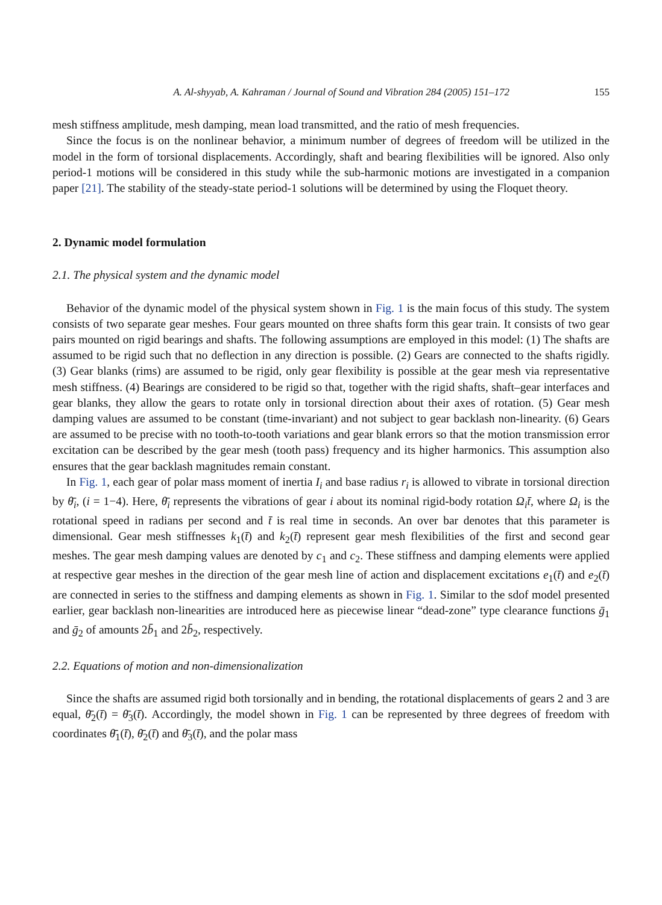A. Al-shyyab, A. Kahraman / Journal of Sound and Vibration 284 (2005) 151–172 155
mesh stiffness amplitude, mesh damping, mean load transmitted, and the ratio of mesh frequencies.
Since the focus is on the nonlinear behavior, a minimum number of degrees of freedom will be utilized in the model in the form of torsional displacements. Accordingly, shaft and bearing flexibilities will be ignored. Also only period-1 motions will be considered in this study while the sub-harmonic motions are investigated in a companion paper [21]. The stability of the steady-state period-1 solutions will be determined by using the Floquet theory.
2. Dynamic model formulation
2.1. The physical system and the dynamic model
Behavior of the dynamic model of the physical system shown in Fig. 1 is the main focus of this study. The system consists of two separate gear meshes. Four gears mounted on three shafts form this gear train. It consists of two gear pairs mounted on rigid bearings and shafts. The following assumptions are employed in this model: (1) The shafts are assumed to be rigid such that no deflection in any direction is possible. (2) Gears are connected to the shafts rigidly. (3) Gear blanks (rims) are assumed to be rigid, only gear flexibility is possible at the gear mesh via representative mesh stiffness. (4) Bearings are considered to be rigid so that, together with the rigid shafts, shaft–gear interfaces and gear blanks, they allow the gears to rotate only in torsional direction about their axes of rotation. (5) Gear mesh damping values are assumed to be constant (time-invariant) and not subject to gear backlash non-linearity. (6) Gears are assumed to be precise with no tooth-to-tooth variations and gear blank errors so that the motion transmission error excitation can be described by the gear mesh (tooth pass) frequency and its higher harmonics. This assumption also ensures that the gear backlash magnitudes remain constant.
In Fig. 1, each gear of polar mass moment of inertia I<sub>i</sub> and base radius r<sub>i</sub> is allowed to vibrate in torsional direction by θ̄<sub>i</sub>, (i = 1−4). Here, θ̄<sub>i</sub> represents the vibrations of gear i about its nominal rigid-body rotation Ω<sub>i</sub>t̄, where Ω<sub>i</sub> is the rotational speed in radians per second and t̄ is real time in seconds. An over bar denotes that this parameter is dimensional. Gear mesh stiffnesses k<sub>1</sub>(t̄) and k<sub>2</sub>(t̄) represent gear mesh flexibilities of the first and second gear meshes. The gear mesh damping values are denoted by c<sub>1</sub> and c<sub>2</sub>. These stiffness and damping elements were applied at respective gear meshes in the direction of the gear mesh line of action and displacement excitations e<sub>1</sub>(t̄) and e<sub>2</sub>(t̄) are connected in series to the stiffness and damping elements as shown in Fig. 1. Similar to the sdof model presented earlier, gear backlash non-linearities are introduced here as piecewise linear “dead-zone” type clearance functions ḡ<sub>1</sub> and ḡ<sub>2</sub> of amounts 2b̄<sub>1</sub> and 2b̄<sub>2</sub>, respectively.
2.2. Equations of motion and non-dimensionalization
Since the shafts are assumed rigid both torsionally and in bending, the rotational displacements of gears 2 and 3 are equal, θ̄<sub>2</sub>(t̄) = θ̄<sub>3</sub>(t̄). Accordingly, the model shown in Fig. 1 can be represented by three degrees of freedom with coordinates θ̄<sub>1</sub>(t̄), θ̄<sub>2</sub>(t̄) and θ̄<sub>3</sub>(t̄), and the polar mass